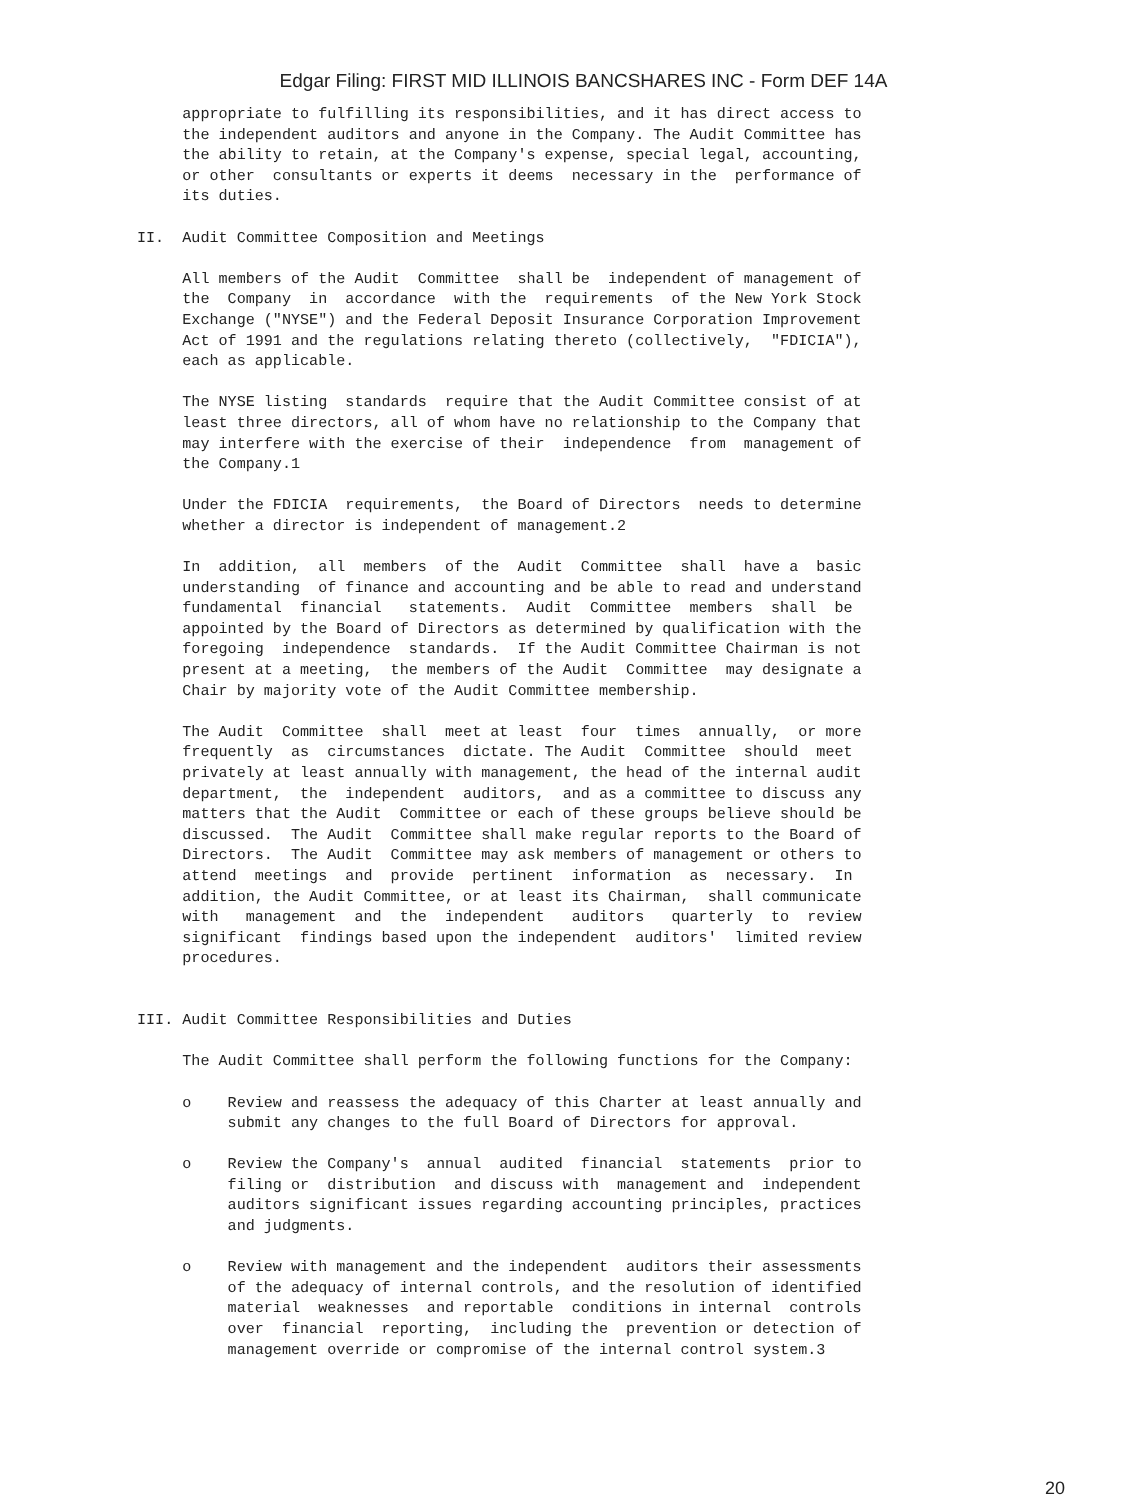Edgar Filing: FIRST MID ILLINOIS BANCSHARES INC - Form DEF 14A
     appropriate to fulfilling its responsibilities, and it has direct access to
     the independent auditors and anyone in the Company. The Audit Committee has
     the ability to retain, at the Company's expense, special legal, accounting,
     or other  consultants or experts it deems  necessary in the  performance of
     its duties.

II.  Audit Committee Composition and Meetings

     All members of the Audit  Committee  shall be  independent of management of
     the  Company  in  accordance  with the  requirements  of the New York Stock
     Exchange ("NYSE") and the Federal Deposit Insurance Corporation Improvement
     Act of 1991 and the regulations relating thereto (collectively,  "FDICIA"),
     each as applicable.

     The NYSE listing  standards  require that the Audit Committee consist of at
     least three directors, all of whom have no relationship to the Company that
     may interfere with the exercise of their  independence  from  management of
     the Company.1

     Under the FDICIA  requirements,  the Board of Directors  needs to determine
     whether a director is independent of management.2

     In  addition,  all  members  of the  Audit  Committee  shall  have a  basic
     understanding  of finance and accounting and be able to read and understand
     fundamental  financial   statements.  Audit  Committee  members  shall  be
     appointed by the Board of Directors as determined by qualification with the
     foregoing  independence  standards.  If the Audit Committee Chairman is not
     present at a meeting,  the members of the Audit  Committee  may designate a
     Chair by majority vote of the Audit Committee membership.

     The Audit  Committee  shall  meet at least  four  times  annually,  or more
     frequently  as  circumstances  dictate. The Audit  Committee  should  meet
     privately at least annually with management, the head of the internal audit
     department,  the  independent  auditors,  and as a committee to discuss any
     matters that the Audit  Committee or each of these groups believe should be
     discussed.  The Audit  Committee shall make regular reports to the Board of
     Directors.  The Audit  Committee may ask members of management or others to
     attend  meetings  and  provide  pertinent  information  as  necessary.  In
     addition, the Audit Committee, or at least its Chairman,  shall communicate
     with   management  and  the  independent   auditors   quarterly  to  review
     significant  findings based upon the independent  auditors'  limited review
     procedures.


III. Audit Committee Responsibilities and Duties

     The Audit Committee shall perform the following functions for the Company:

     o    Review and reassess the adequacy of this Charter at least annually and
          submit any changes to the full Board of Directors for approval.

     o    Review the Company's  annual  audited  financial  statements  prior to
          filing or  distribution  and discuss with  management and  independent
          auditors significant issues regarding accounting principles, practices
          and judgments.

     o    Review with management and the independent  auditors their assessments
          of the adequacy of internal controls, and the resolution of identified
          material  weaknesses  and reportable  conditions in internal  controls
          over  financial  reporting,  including the  prevention or detection of
          management override or compromise of the internal control system.3
20